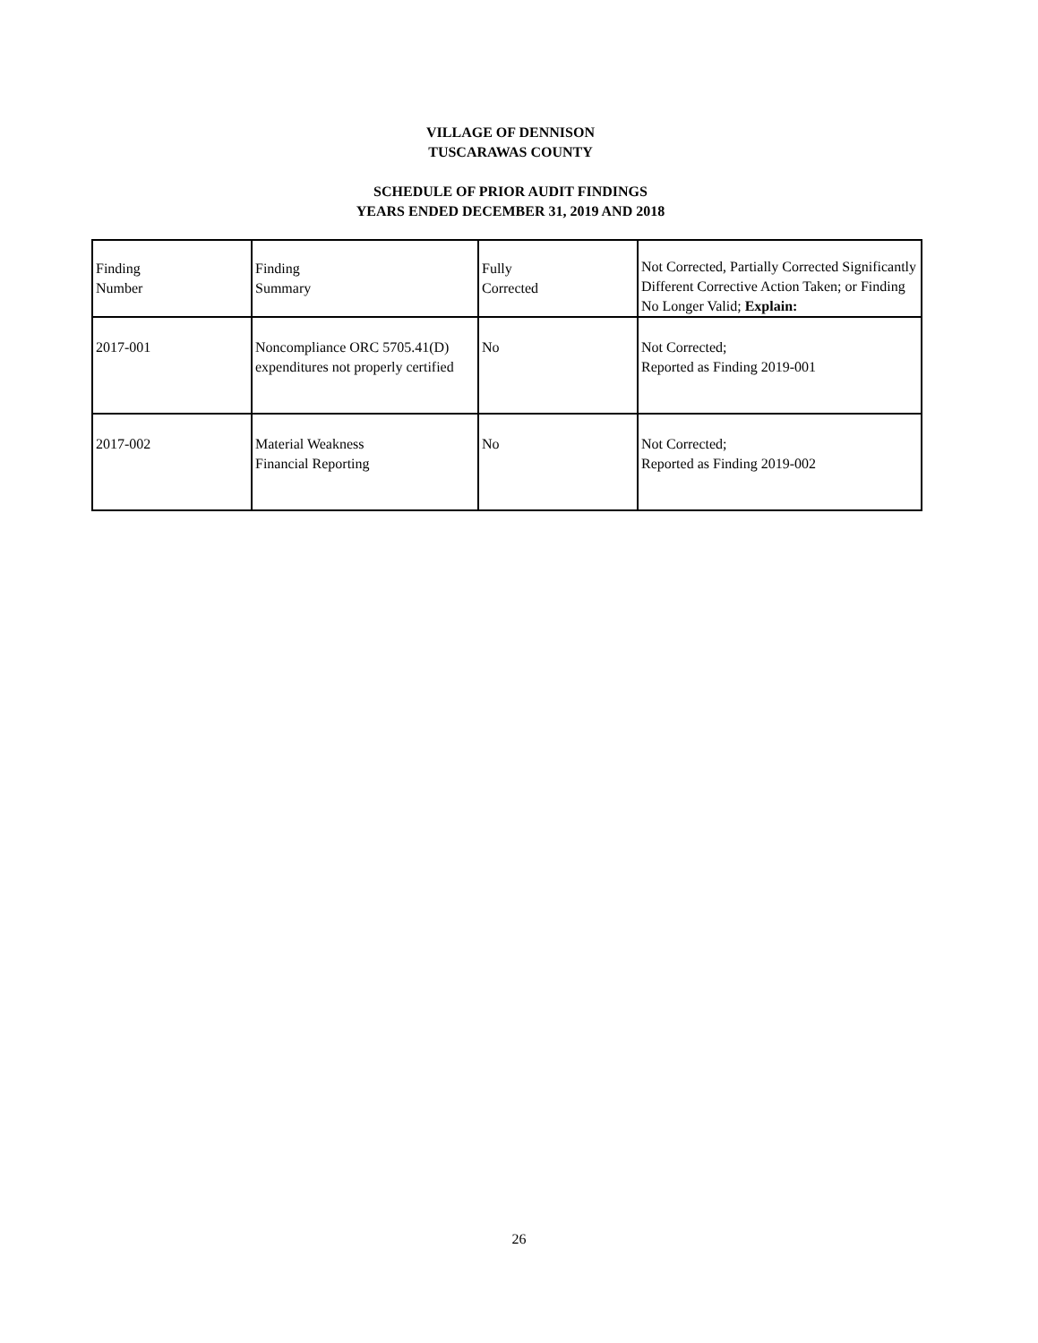VILLAGE OF DENNISON
TUSCARAWAS COUNTY
SCHEDULE OF PRIOR AUDIT FINDINGS
YEARS ENDED DECEMBER 31, 2019 AND 2018
| Finding Number | Finding Summary | Fully Corrected | Not Corrected, Partially Corrected Significantly Different Corrective Action Taken; or Finding No Longer Valid; Explain: |
| --- | --- | --- | --- |
| 2017-001 | Noncompliance ORC 5705.41(D) expenditures not properly certified | No | Not Corrected; Reported as Finding 2019-001 |
| 2017-002 | Material Weakness Financial Reporting | No | Not Corrected; Reported as Finding 2019-002 |
26